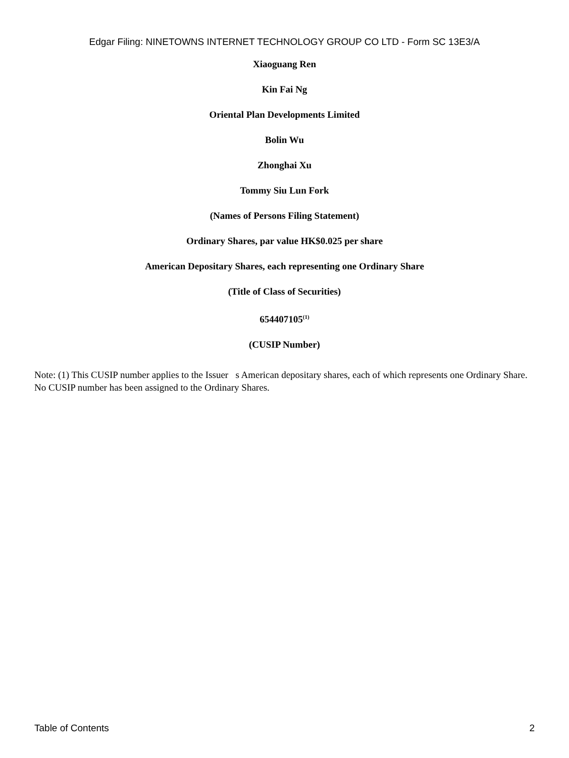Edgar Filing: NINETOWNS INTERNET TECHNOLOGY GROUP CO LTD - Form SC 13E3/A
Xiaoguang Ren
Kin Fai Ng
Oriental Plan Developments Limited
Bolin Wu
Zhonghai Xu
Tommy Siu Lun Fork
(Names of Persons Filing Statement)
Ordinary Shares, par value HK$0.025 per share
American Depositary Shares, each representing one Ordinary Share
(Title of Class of Securities)
654407105<sup>(1)</sup>
(CUSIP Number)
Note: (1) This CUSIP number applies to the Issuer s American depositary shares, each of which represents one Ordinary Share. No CUSIP number has been assigned to the Ordinary Shares.
Table of Contents 2